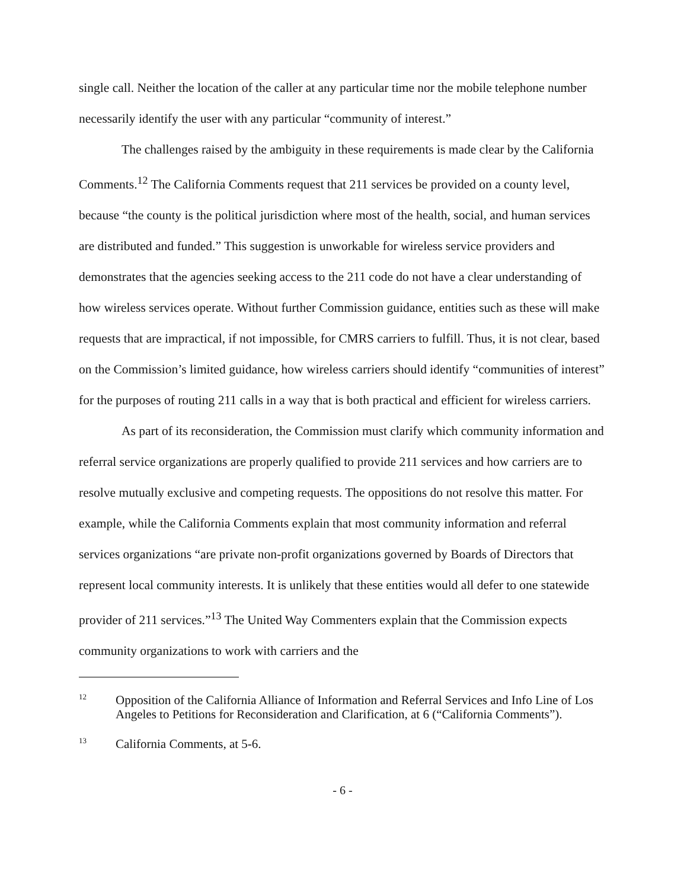single call. Neither the location of the caller at any particular time nor the mobile telephone number necessarily identify the user with any particular “community of interest.”
The challenges raised by the ambiguity in these requirements is made clear by the California Comments.<sup>12</sup> The California Comments request that 211 services be provided on a county level, because “the county is the political jurisdiction where most of the health, social, and human services are distributed and funded.” This suggestion is unworkable for wireless service providers and demonstrates that the agencies seeking access to the 211 code do not have a clear understanding of how wireless services operate. Without further Commission guidance, entities such as these will make requests that are impractical, if not impossible, for CMRS carriers to fulfill. Thus, it is not clear, based on the Commission’s limited guidance, how wireless carriers should identify “communities of interest” for the purposes of routing 211 calls in a way that is both practical and efficient for wireless carriers.
As part of its reconsideration, the Commission must clarify which community information and referral service organizations are properly qualified to provide 211 services and how carriers are to resolve mutually exclusive and competing requests. The oppositions do not resolve this matter. For example, while the California Comments explain that most community information and referral services organizations “are private non-profit organizations governed by Boards of Directors that represent local community interests. It is unlikely that these entities would all defer to one statewide provider of 211 services.”<sup>13</sup> The United Way Commenters explain that the Commission expects community organizations to work with carriers and the
12 Opposition of the California Alliance of Information and Referral Services and Info Line of Los Angeles to Petitions for Reconsideration and Clarification, at 6 (“California Comments”).
13 California Comments, at 5-6.
- 6 -